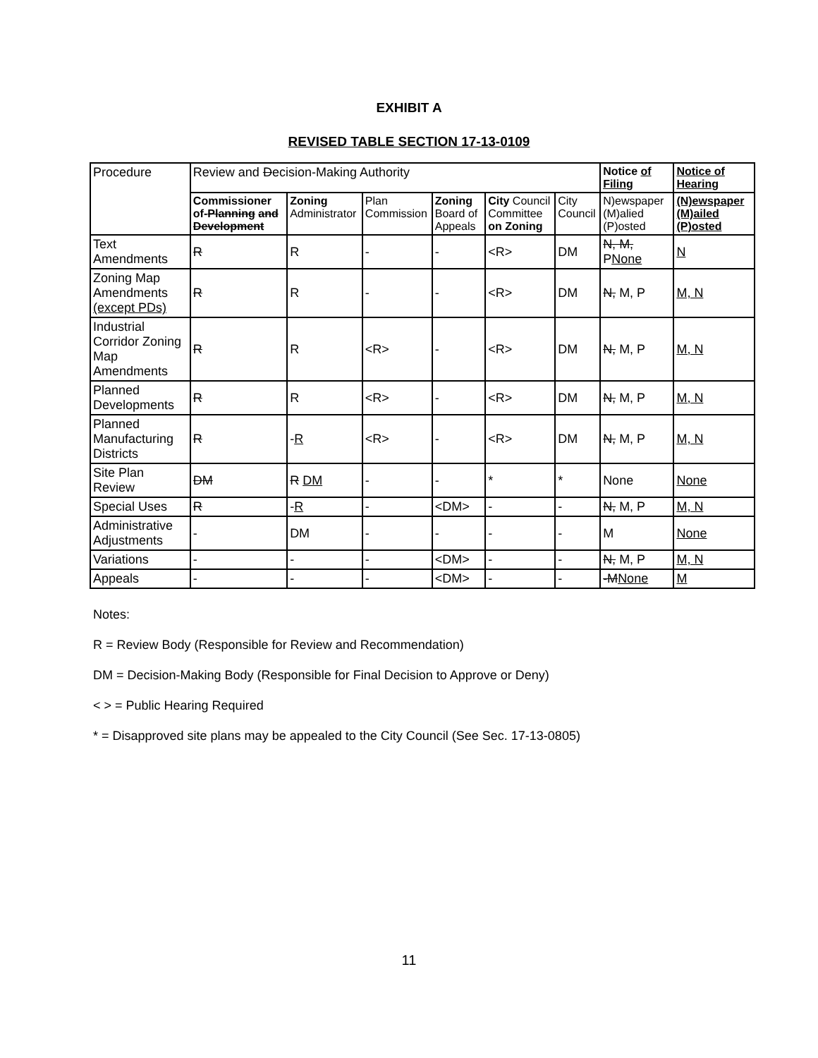EXHIBIT A
REVISED TABLE SECTION 17-13-0109
| Procedure | Review and D ecision-Making Authority | | | | | | Notice of Filing | Notice of Hearing |
| --- | --- | --- | --- | --- | --- | --- | --- | --- |
| | Commissioner of- Planning and Development | Zoning Administrator | Plan Commission | Zoning Board of Appeals | City Council Committee on Zoning | City Council | N)ewspaper (M)alied (P)osted | (N)ewspaper (M)ailed (P)osted |
| Text Amendments | R | R | - | - | <R> | DM | N, M, P None | N |
| Zoning Map Amendments (except PDs) | R | R | - | - | <R> | DM | N, M, P | M, N |
| Industrial Corridor Zoning Map Amendments | R | R | <R> | - | <R> | DM | N, M, P | M, N |
| Planned Developments | R | R | <R> | - | <R> | DM | N, M, P | M, N |
| Planned Manufacturing Districts | R | - R | <R> | - | <R> | DM | N, M, P | M, N |
| Site Plan Review | DM | R DM | - | - | * | * | None | None |
| Special Uses | R | - R | - | <DM> | - | - | N, M, P | M, N |
| Administrative Adjustments | - | DM | - | - | - | - | M | None |
| Variations | - | - | - | <DM> | - | - | N, M, P | M, N |
| Appeals | - | - | - | <DM> | - | - | -M None | M |
Notes:
R = Review Body (Responsible for Review and Recommendation)
DM = Decision-Making Body (Responsible for Final Decision to Approve or Deny)
< > = Public Hearing Required
* = Disapproved site plans may be appealed to the City Council (See Sec. 17-13-0805)
11